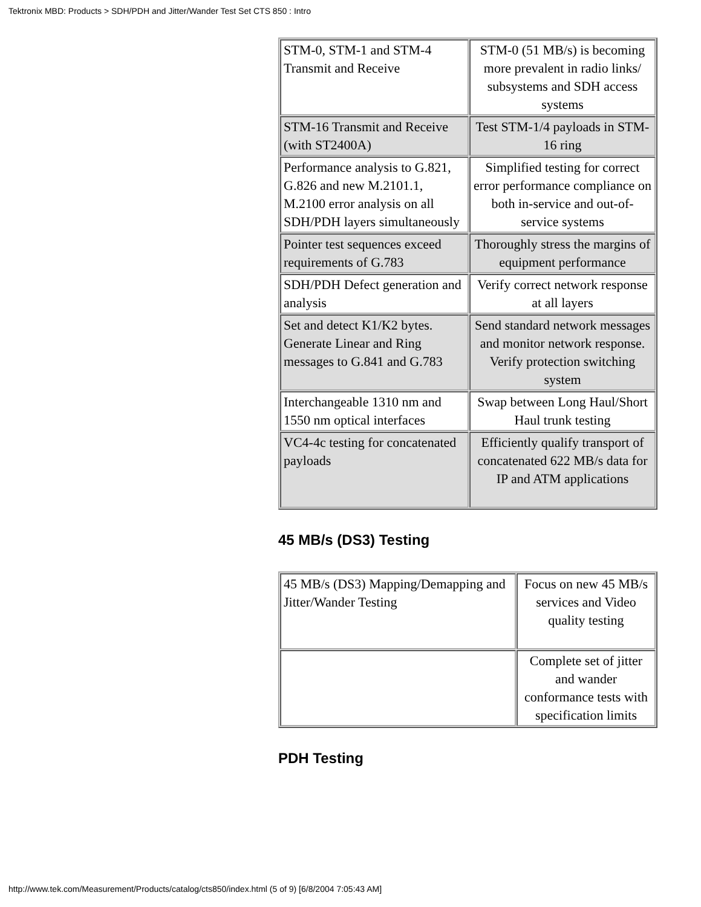Tektronix MBD: Products > SDH/PDH and Jitter/Wander Test Set CTS 850 : Intro
| STM-0, STM-1 and STM-4 Transmit and Receive | STM-0 (51 MB/s) is becoming more prevalent in radio links/ subsystems and SDH access systems |
| STM-16 Transmit and Receive (with ST2400A) | Test STM-1/4 payloads in STM-16 ring |
| Performance analysis to G.821, G.826 and new M.2101.1, M.2100 error analysis on all SDH/PDH layers simultaneously | Simplified testing for correct error performance compliance on both in-service and out-of-service systems |
| Pointer test sequences exceed requirements of G.783 | Thoroughly stress the margins of equipment performance |
| SDH/PDH Defect generation and analysis | Verify correct network response at all layers |
| Set and detect K1/K2 bytes. Generate Linear and Ring messages to G.841 and G.783 | Send standard network messages and monitor network response. Verify protection switching system |
| Interchangeable 1310 nm and 1550 nm optical interfaces | Swap between Long Haul/Short Haul trunk testing |
| VC4-4c testing for concatenated payloads | Efficiently qualify transport of concatenated 622 MB/s data for IP and ATM applications |
45 MB/s (DS3) Testing
| 45 MB/s (DS3) Mapping/Demapping and Jitter/Wander Testing | Focus on new 45 MB/s services and Video quality testing |
| | Complete set of jitter and wander conformance tests with specification limits |
PDH Testing
http://www.tek.com/Measurement/Products/catalog/cts850/index.html (5 of 9) [6/8/2004 7:05:43 AM]